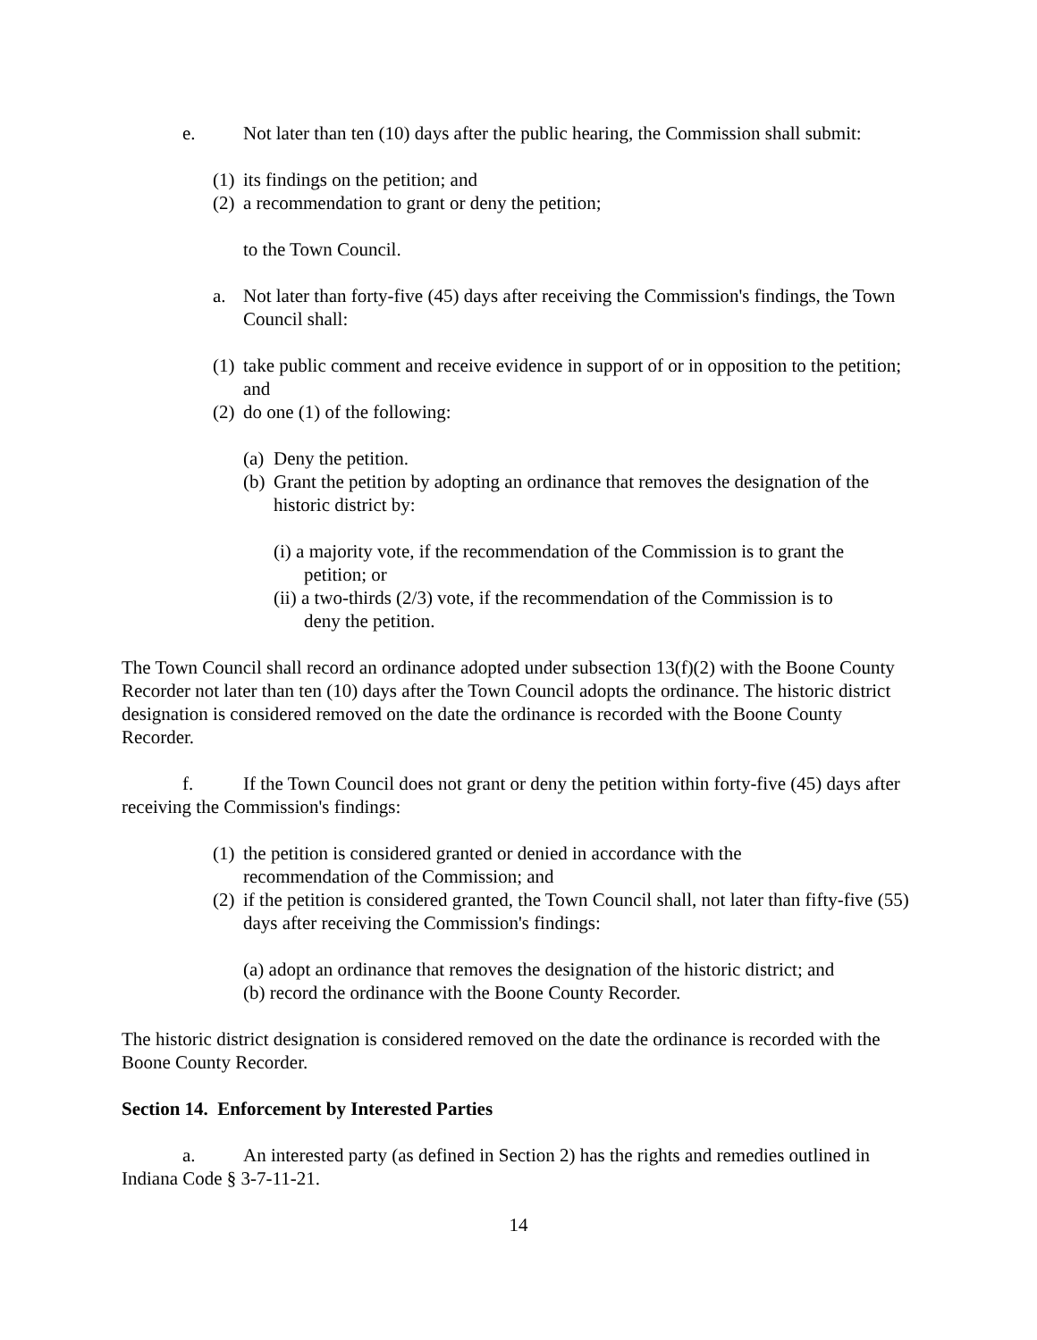e. Not later than ten (10) days after the public hearing, the Commission shall submit:
(1) its findings on the petition; and
(2) a recommendation to grant or deny the petition;
to the Town Council.
a. Not later than forty-five (45) days after receiving the Commission's findings, the Town Council shall:
(1) take public comment and receive evidence in support of or in opposition to the petition; and
(2) do one (1) of the following:
(a) Deny the petition.
(b) Grant the petition by adopting an ordinance that removes the designation of the historic district by:
(i) a majority vote, if the recommendation of the Commission is to grant the
petition; or
(ii) a two-thirds (2/3) vote, if the recommendation of the Commission is to
deny the petition.
The Town Council shall record an ordinance adopted under subsection 13(f)(2) with the Boone County Recorder not later than ten (10) days after the Town Council adopts the ordinance. The historic district designation is considered removed on the date the ordinance is recorded with the Boone County Recorder.
f. If the Town Council does not grant or deny the petition within forty-five (45) days after receiving the Commission's findings:
(1) the petition is considered granted or denied in accordance with the
recommendation of the Commission; and
(2) if the petition is considered granted, the Town Council shall, not later than fifty-five (55) days after receiving the Commission's findings:
(a) adopt an ordinance that removes the designation of the historic district; and
(b) record the ordinance with the Boone County Recorder.
The historic district designation is considered removed on the date the ordinance is recorded with the Boone County Recorder.
Section 14. Enforcement by Interested Parties
a. An interested party (as defined in Section 2) has the rights and remedies outlined in Indiana Code § 3-7-11-21.
14